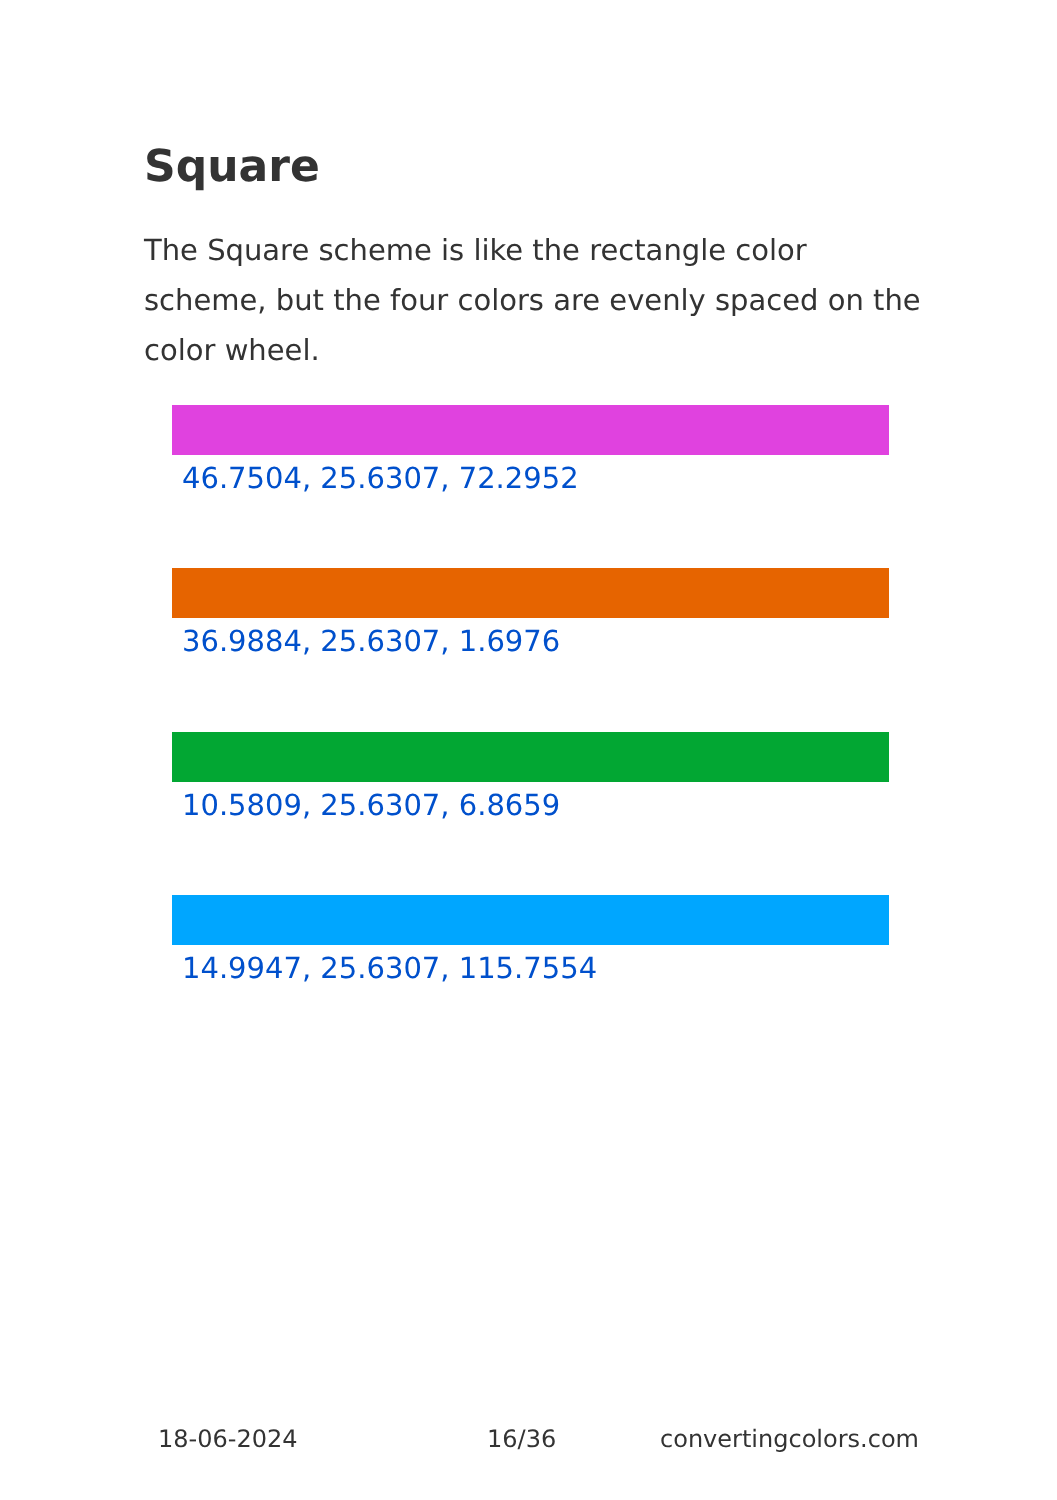Square
The Square scheme is like the rectangle color scheme, but the four colors are evenly spaced on the color wheel.
46.7504, 25.6307, 72.2952
36.9884, 25.6307, 1.6976
10.5809, 25.6307, 6.8659
14.9947, 25.6307, 115.7554
18-06-2024 16/36 convertingcolors.com